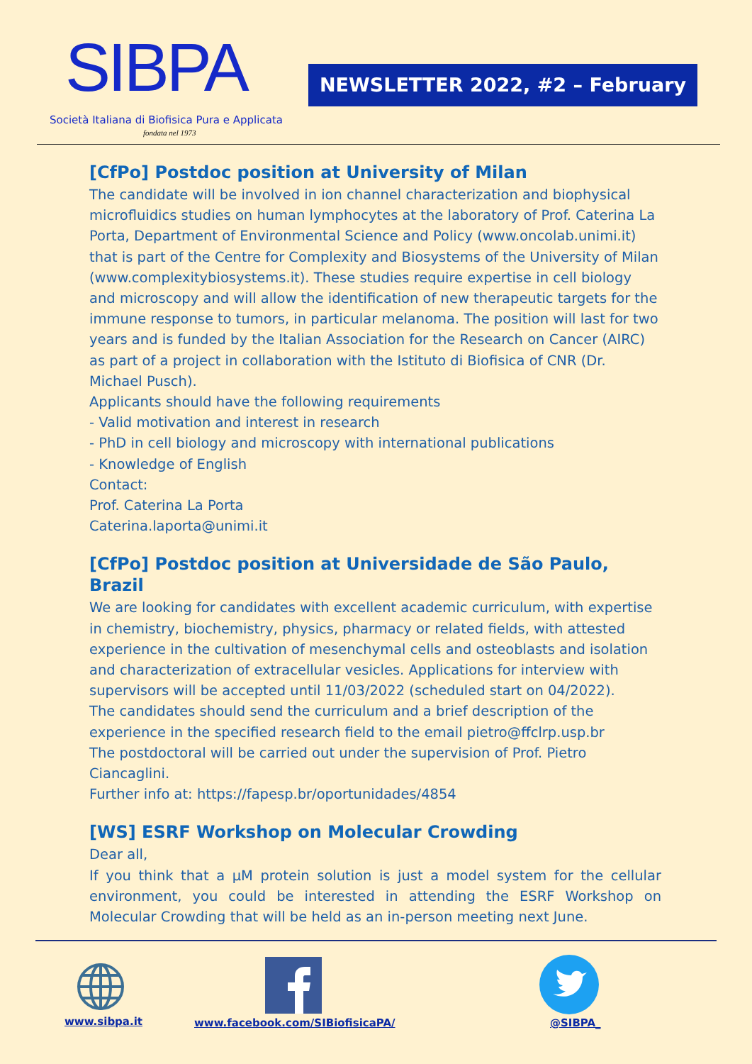SIBPA
Società Italiana di Biofisica Pura e Applicata
fondata nel 1973
NEWSLETTER 2022, #2 – February
[CfPo] Postdoc position at University of Milan
The candidate will be involved in ion channel characterization and biophysical microfluidics studies on human lymphocytes at the laboratory of Prof. Caterina La Porta, Department of Environmental Science and Policy (www.oncolab.unimi.it) that is part of the Centre for Complexity and Biosystems of the University of Milan (www.complexitybiosystems.it). These studies require expertise in cell biology and microscopy and will allow the identification of new therapeutic targets for the immune response to tumors, in particular melanoma. The position will last for two years and is funded by the Italian Association for the Research on Cancer (AIRC) as part of a project in collaboration with the Istituto di Biofisica of CNR (Dr. Michael Pusch).
Applicants should have the following requirements
- Valid motivation and interest in research
- PhD in cell biology and microscopy with international publications
- Knowledge of English
Contact:
Prof. Caterina La Porta
Caterina.laporta@unimi.it
[CfPo] Postdoc position at Universidade de São Paulo, Brazil
We are looking for candidates with excellent academic curriculum, with expertise in chemistry, biochemistry, physics, pharmacy or related fields, with attested experience in the cultivation of mesenchymal cells and osteoblasts and isolation and characterization of extracellular vesicles. Applications for interview with supervisors will be accepted until 11/03/2022 (scheduled start on 04/2022).
The candidates should send the curriculum and a brief description of the experience in the specified research field to the email pietro@ffclrp.usp.br
The postdoctoral will be carried out under the supervision of Prof. Pietro Ciancaglini.
Further info at: https://fapesp.br/oportunidades/4854
[WS] ESRF Workshop on Molecular Crowding
Dear all,
If you think that a µM protein solution is just a model system for the cellular environment, you could be interested in attending the ESRF Workshop on Molecular Crowding that will be held as an in-person meeting next June.
www.sibpa.it www.facebook.com/SIBiofisicaPA/ @SIBPA_